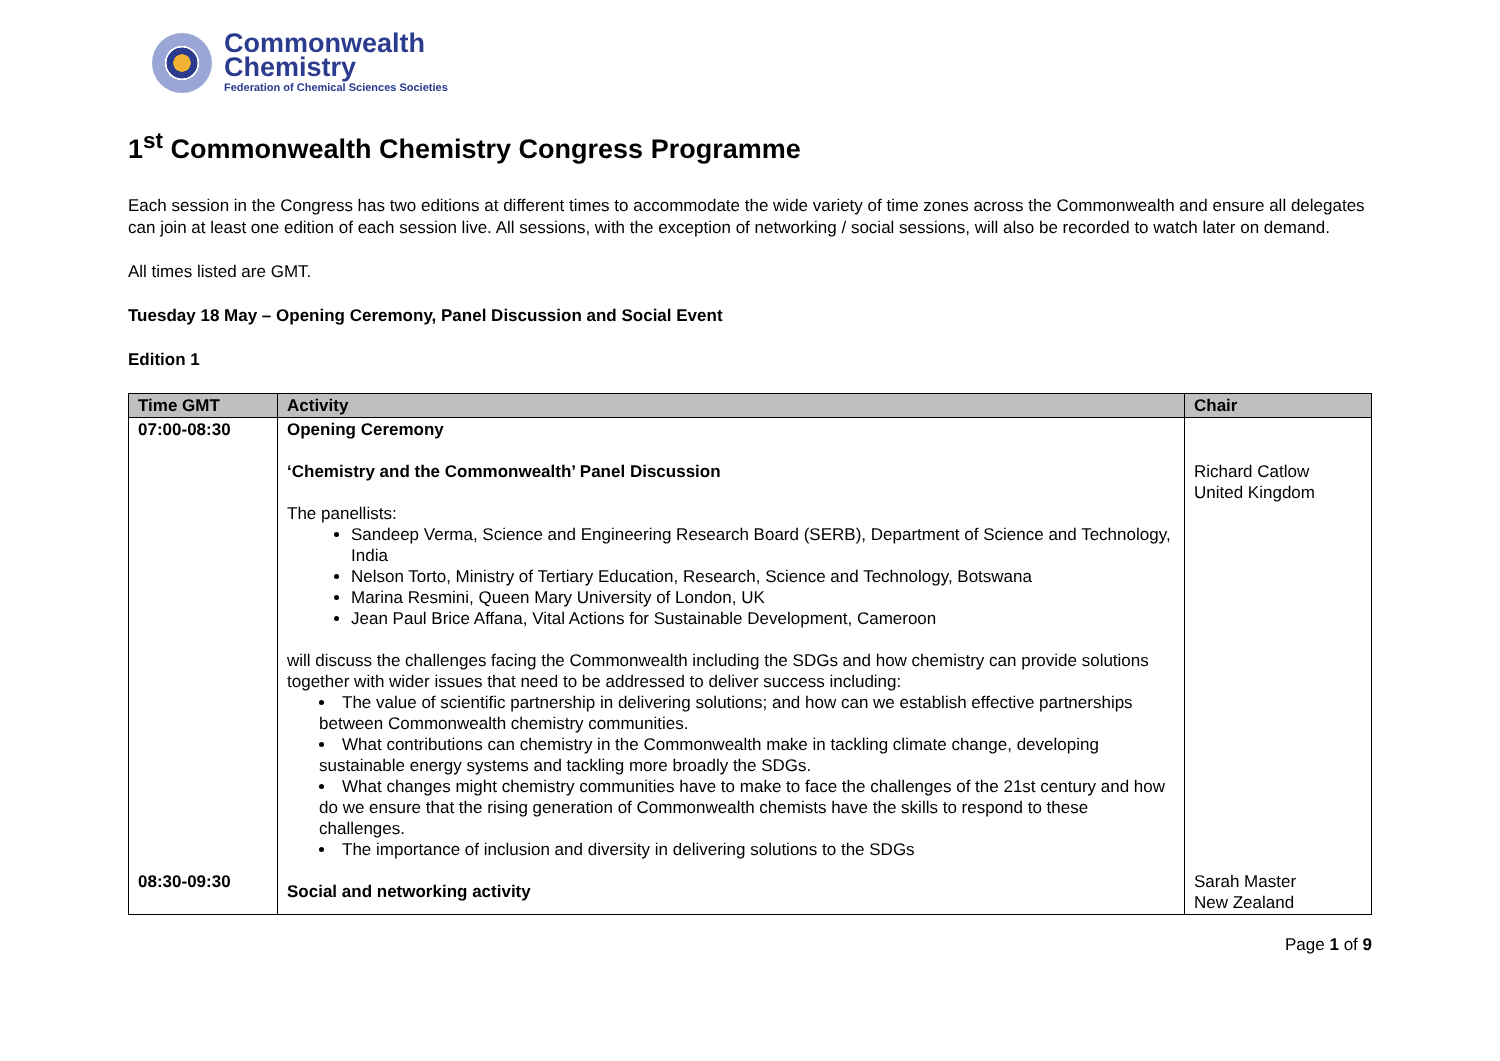Commonwealth
Chemistry
Federation of Chemical Sciences Societies
1<sup>st</sup> Commonwealth Chemistry Congress Programme
Each session in the Congress has two editions at different times to accommodate the wide variety of time zones across the Commonwealth and ensure all delegates can join at least one edition of each session live. All sessions, with the exception of networking / social sessions, will also be recorded to watch later on demand.
All times listed are GMT.
Tuesday 18 May – Opening Ceremony, Panel Discussion and Social Event
Edition 1
| Time GMT | Activity | Chair |
| --- | --- | --- |
| 07:00-08:30 | Opening Ceremony ‘Chemistry and the Commonwealth’ Panel Discussion The panellists: Sandeep Verma, Science and Engineering Research Board (SERB), Department of Science and Technology, India Nelson Torto, Ministry of Tertiary Education, Research, Science and Technology, Botswana Marina Resmini, Queen Mary University of London, UK Jean Paul Brice Affana, Vital Actions for Sustainable Development, Cameroon will discuss the challenges facing the Commonwealth including the SDGs and how chemistry can provide solutions together with wider issues that need to be addressed to deliver success including: The value of scientific partnership in delivering solutions; and how can we establish effective partnerships between Commonwealth chemistry communities. What contributions can chemistry in the Commonwealth make in tackling climate change, developing sustainable energy systems and tackling more broadly the SDGs. What changes might chemistry communities have to make to face the challenges of the 21st century and how do we ensure that the rising generation of Commonwealth chemists have the skills to respond to these challenges. The importance of inclusion and diversity in delivering solutions to the SDGs | Richard Catlow United Kingdom |
| 08:30-09:30 | Social and networking activity | Sarah Master New Zealand |
Page 1 of 9